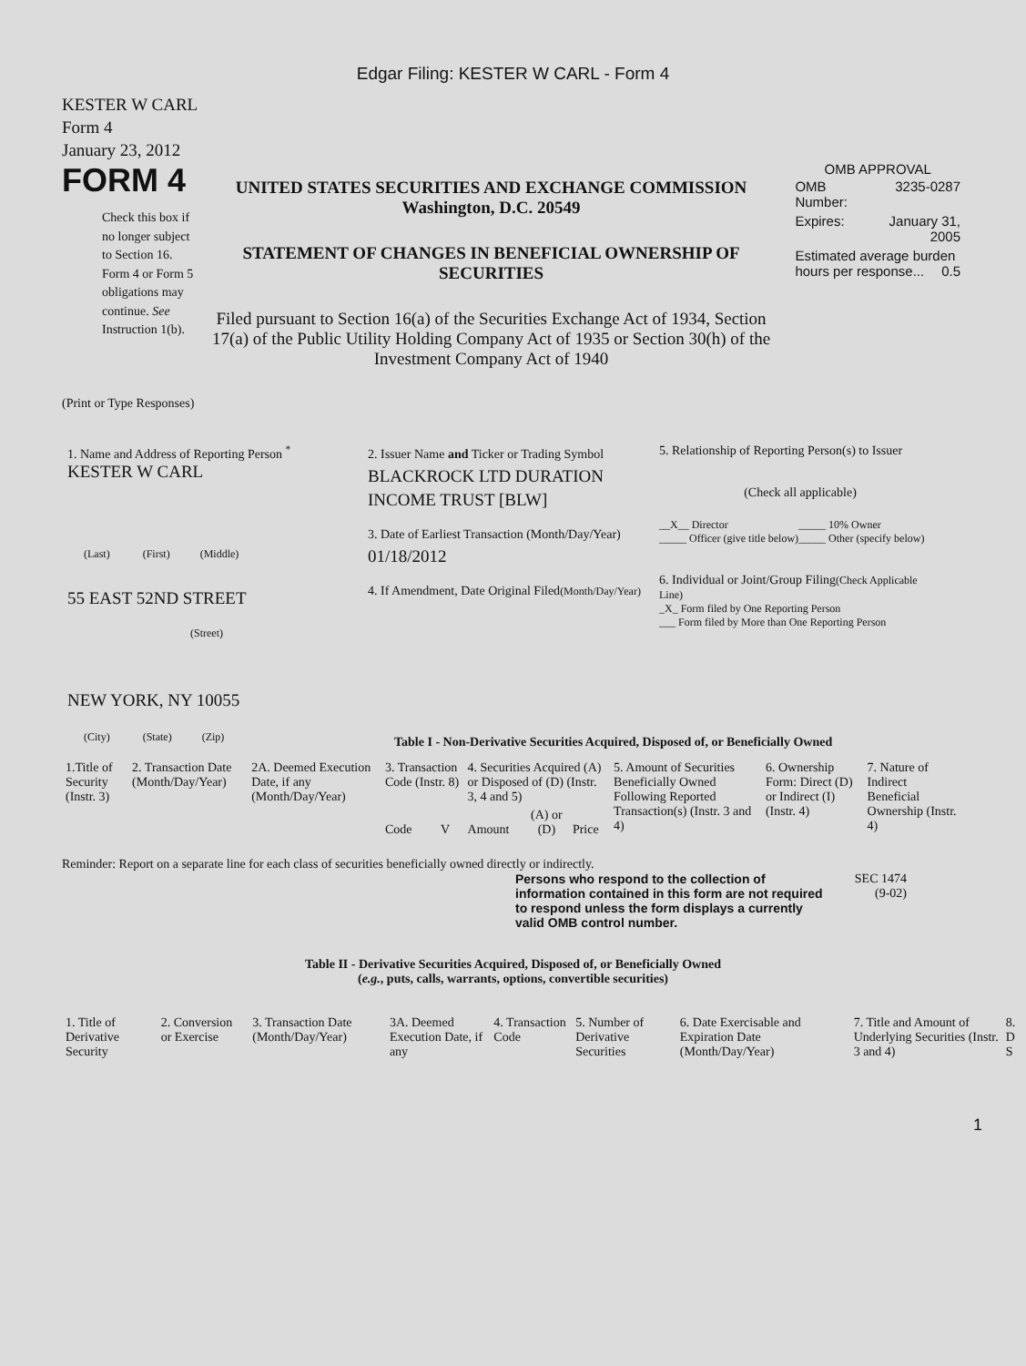Edgar Filing: KESTER W CARL - Form 4
KESTER W CARL
Form 4
January 23, 2012
FORM 4
Check this box if no longer subject to Section 16. Form 4 or Form 5 obligations may continue. See Instruction 1(b).
UNITED STATES SECURITIES AND EXCHANGE COMMISSION
Washington, D.C. 20549
STATEMENT OF CHANGES IN BENEFICIAL OWNERSHIP OF SECURITIES
Filed pursuant to Section 16(a) of the Securities Exchange Act of 1934, Section 17(a) of the Public Utility Holding Company Act of 1935 or Section 30(h) of the Investment Company Act of 1940
OMB APPROVAL
| OMB Number: | 3235-0287 |
| Expires: | January 31, 2005 |
| Estimated average burden hours per response... 0.5 | |
(Print or Type Responses)
1. Name and Address of Reporting Person <sup>*</sup>
KESTER W CARL
(Last) (First) (Middle)
55 EAST 52ND STREET
(Street)
NEW YORK, NY 10055
(City) (State) (Zip)
2. Issuer Name and Ticker or Trading Symbol
BLACKROCK LTD DURATION INCOME TRUST [BLW]
3. Date of Earliest Transaction (Month/Day/Year)
01/18/2012
4. If Amendment, Date Original Filed(Month/Day/Year)
5. Relationship of Reporting Person(s) to Issuer
(Check all applicable)
| __X__ Director _____ Officer (give title below) | _____ 10% Owner _____ Other (specify below) |
6. Individual or Joint/Group Filing(Check Applicable Line)
_X_ Form filed by One Reporting Person
___ Form filed by More than One Reporting Person
Table I - Non-Derivative Securities Acquired, Disposed of, or Beneficially Owned
| 1.Title of Security (Instr. 3) | 2. Transaction Date (Month/Day/Year) | 2A. Deemed Execution Date, if any (Month/Day/Year) | 3. Transaction Code (Instr. 8) | | 4. Securities Acquired (A) or Disposed of (D) (Instr. 3, 4 and 5) | | | 5. Amount of Securities Beneficially Owned Following Reported Transaction(s) (Instr. 3 and 4) | 6. Ownership Form: Direct (D) or Indirect (I) (Instr. 4) | 7. Nature of Indirect Beneficial Ownership (Instr. 4) |
| --- | --- | --- | --- | --- | --- | --- | --- | --- | --- | --- |
| | | | Code | V | Amount | (A) or (D) | Price | | | |
Reminder: Report on a separate line for each class of securities beneficially owned directly or indirectly.
Persons who respond to the collection of information contained in this form are not required to respond unless the form displays a currently valid OMB control number.
SEC 1474
(9-02)
Table II - Derivative Securities Acquired, Disposed of, or Beneficially Owned
(e.g., puts, calls, warrants, options, convertible securities)
| 1. Title of Derivative Security | 2. Conversion or Exercise | 3. Transaction Date (Month/Day/Year) | 3A. Deemed Execution Date, if any | 4. Transaction Code | 5. Number of Derivative Securities | 6. Date Exercisable and Expiration Date (Month/Day/Year) | 7. Title and Amount of Underlying Securities (Instr. 3 and 4) | 8. D S |
| --- | --- | --- | --- | --- | --- | --- | --- | --- |
1